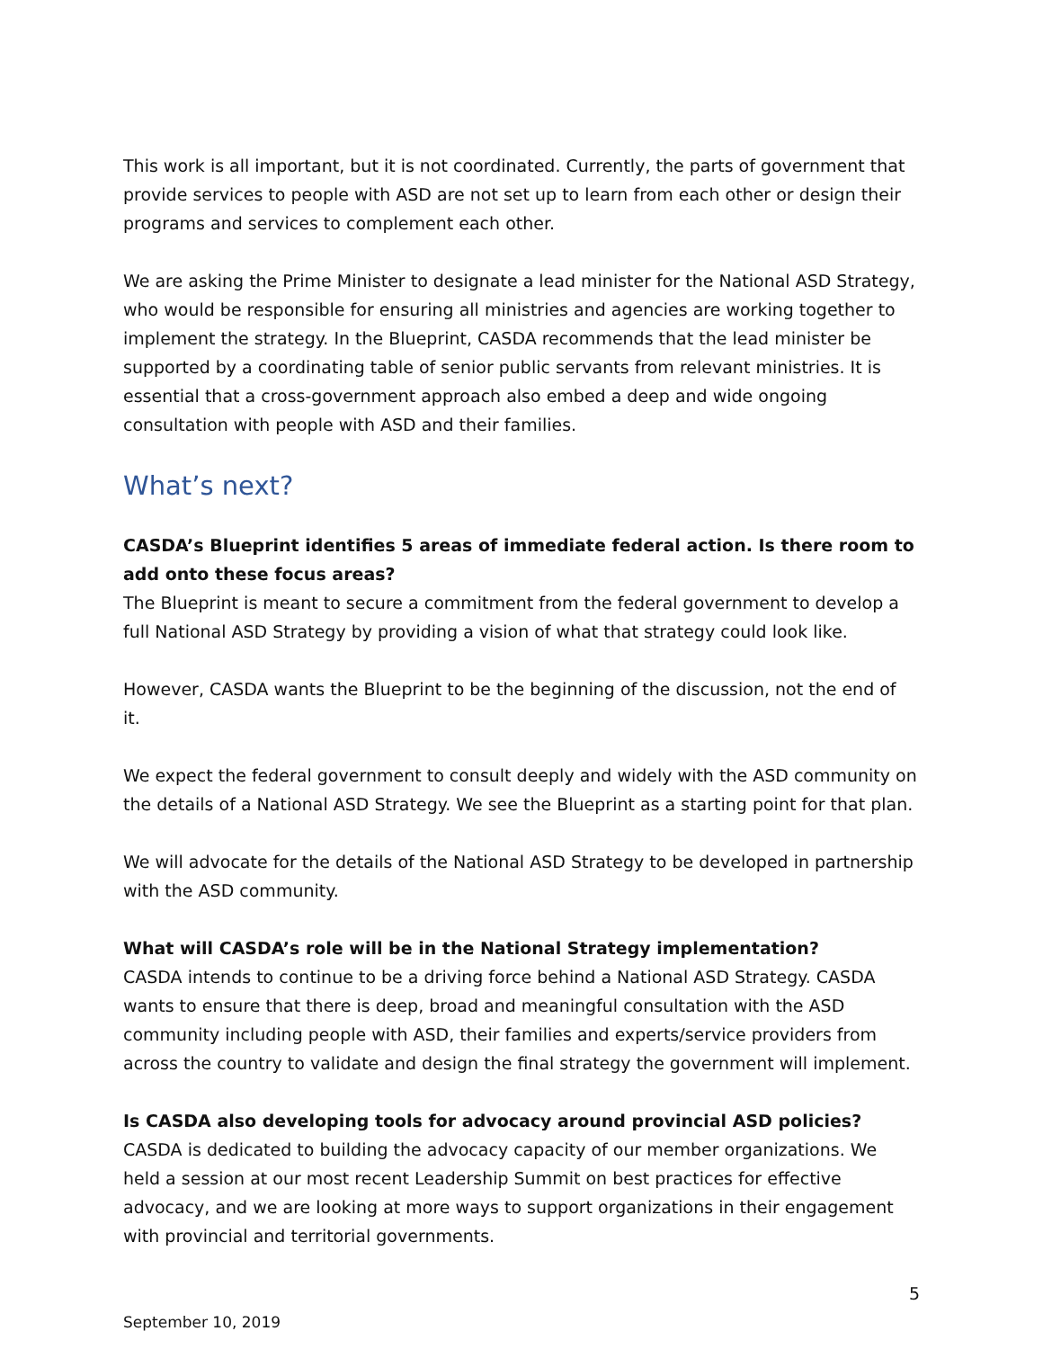This work is all important, but it is not coordinated. Currently, the parts of government that provide services to people with ASD are not set up to learn from each other or design their programs and services to complement each other.
We are asking the Prime Minister to designate a lead minister for the National ASD Strategy, who would be responsible for ensuring all ministries and agencies are working together to implement the strategy. In the Blueprint, CASDA recommends that the lead minister be supported by a coordinating table of senior public servants from relevant ministries. It is essential that a cross-government approach also embed a deep and wide ongoing consultation with people with ASD and their families.
What’s next?
CASDA’s Blueprint identifies 5 areas of immediate federal action. Is there room to add onto these focus areas?
The Blueprint is meant to secure a commitment from the federal government to develop a full National ASD Strategy by providing a vision of what that strategy could look like.
However, CASDA wants the Blueprint to be the beginning of the discussion, not the end of it.
We expect the federal government to consult deeply and widely with the ASD community on the details of a National ASD Strategy. We see the Blueprint as a starting point for that plan.
We will advocate for the details of the National ASD Strategy to be developed in partnership with the ASD community.
What will CASDA’s role will be in the National Strategy implementation?
CASDA intends to continue to be a driving force behind a National ASD Strategy. CASDA wants to ensure that there is deep, broad and meaningful consultation with the ASD community including people with ASD, their families and experts/service providers from across the country to validate and design the final strategy the government will implement.
Is CASDA also developing tools for advocacy around provincial ASD policies?
CASDA is dedicated to building the advocacy capacity of our member organizations. We held a session at our most recent Leadership Summit on best practices for effective advocacy, and we are looking at more ways to support organizations in their engagement with provincial and territorial governments.
5
September 10, 2019